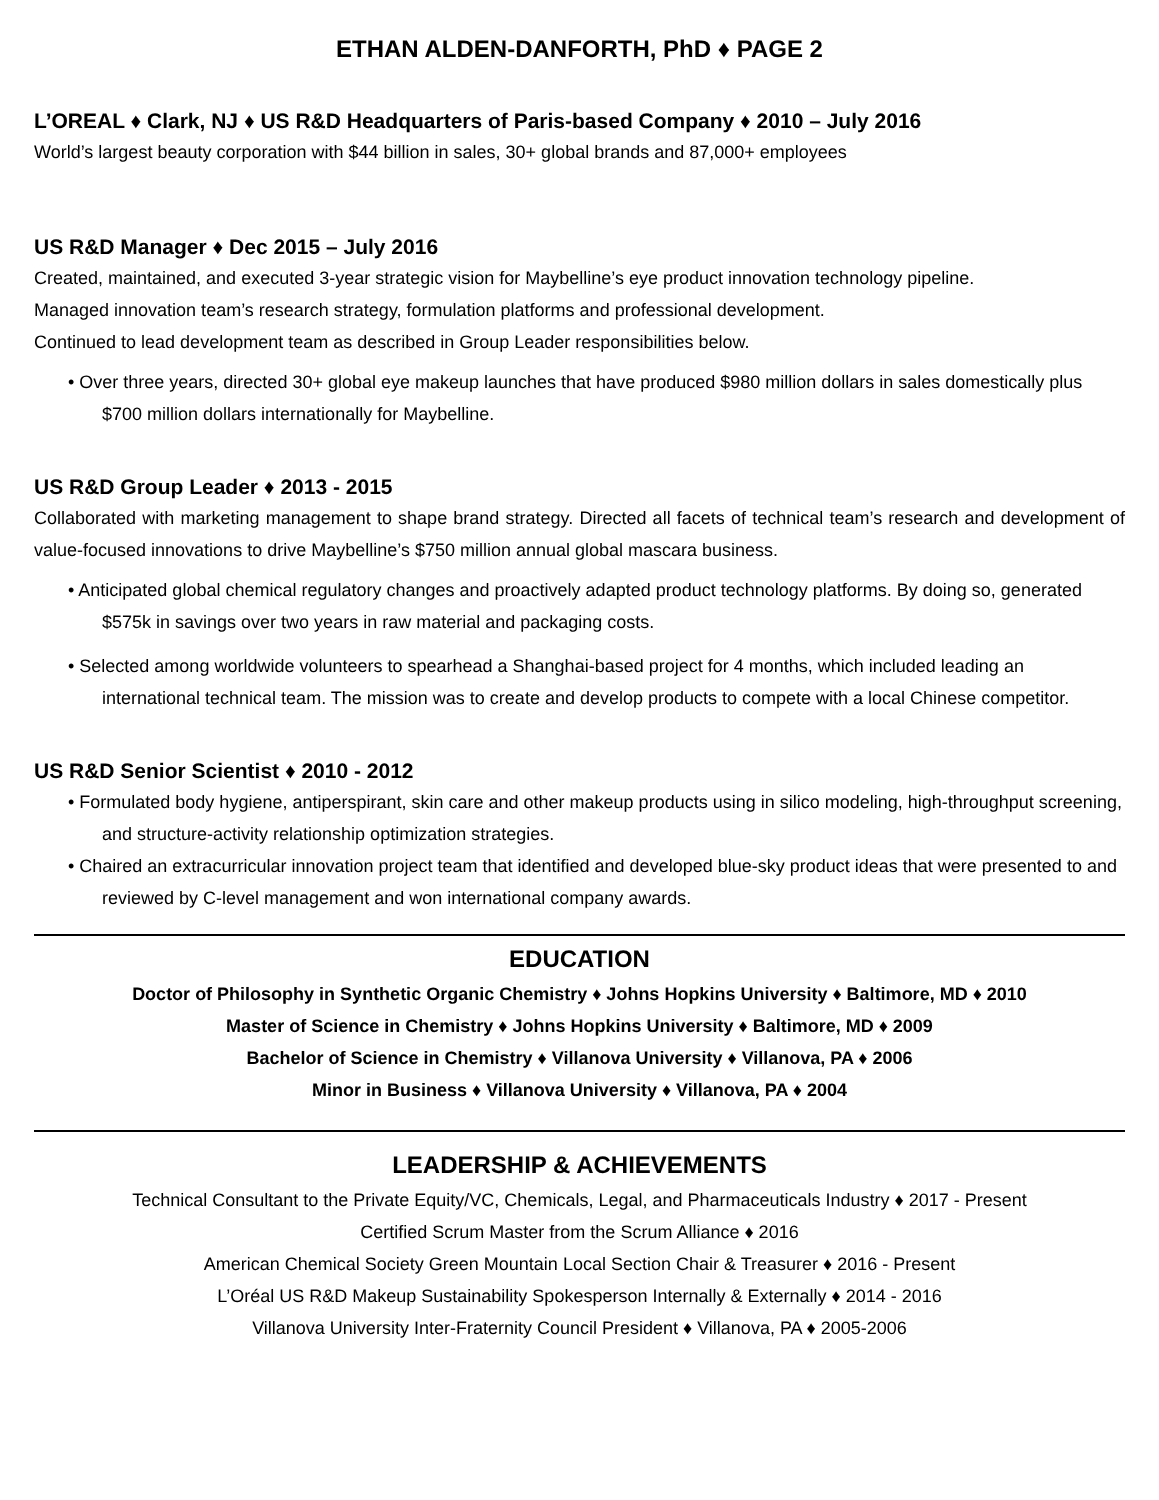ETHAN ALDEN-DANFORTH, PhD ♦ PAGE 2
L’OREAL ♦ Clark, NJ ♦ US R&D Headquarters of Paris-based Company ♦ 2010 – July 2016
World’s largest beauty corporation with $44 billion in sales, 30+ global brands and 87,000+ employees
US R&D Manager ♦ Dec 2015 – July 2016
Created, maintained, and executed 3-year strategic vision for Maybelline’s eye product innovation technology pipeline.
Managed innovation team’s research strategy, formulation platforms and professional development.
Continued to lead development team as described in Group Leader responsibilities below.
• Over three years, directed 30+ global eye makeup launches that have produced $980 million dollars in sales domestically plus $700 million dollars internationally for Maybelline.
US R&D Group Leader ♦ 2013 - 2015
Collaborated with marketing management to shape brand strategy. Directed all facets of technical team’s research and development of value-focused innovations to drive Maybelline’s $750 million annual global mascara business.
• Anticipated global chemical regulatory changes and proactively adapted product technology platforms. By doing so, generated $575k in savings over two years in raw material and packaging costs.
• Selected among worldwide volunteers to spearhead a Shanghai-based project for 4 months, which included leading an international technical team. The mission was to create and develop products to compete with a local Chinese competitor.
US R&D Senior Scientist ♦ 2010 - 2012
• Formulated body hygiene, antiperspirant, skin care and other makeup products using in silico modeling, high-throughput screening, and structure-activity relationship optimization strategies.
• Chaired an extracurricular innovation project team that identified and developed blue-sky product ideas that were presented to and reviewed by C-level management and won international company awards.
EDUCATION
Doctor of Philosophy in Synthetic Organic Chemistry ♦ Johns Hopkins University ♦ Baltimore, MD ♦ 2010
Master of Science in Chemistry ♦ Johns Hopkins University ♦ Baltimore, MD ♦ 2009
Bachelor of Science in Chemistry ♦ Villanova University ♦ Villanova, PA ♦ 2006
Minor in Business ♦ Villanova University ♦ Villanova, PA ♦ 2004
LEADERSHIP & ACHIEVEMENTS
Technical Consultant to the Private Equity/VC, Chemicals, Legal, and Pharmaceuticals Industry ♦ 2017 - Present
Certified Scrum Master from the Scrum Alliance ♦ 2016
American Chemical Society Green Mountain Local Section Chair & Treasurer ♦ 2016 - Present
L’Oréal US R&D Makeup Sustainability Spokesperson Internally & Externally ♦ 2014 - 2016
Villanova University Inter-Fraternity Council President ♦ Villanova, PA ♦ 2005-2006